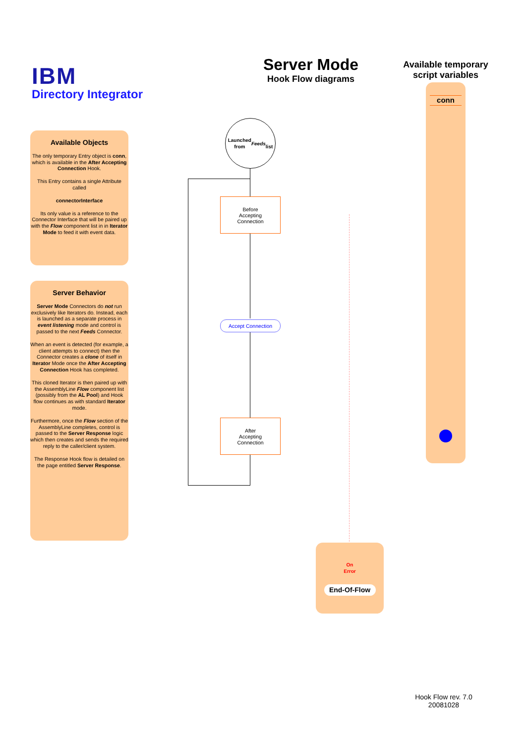IBM
Directory Integrator
Server Mode
Hook Flow diagrams
Available temporary script variables
conn
Available Objects
The only temporary Entry object is conn, which is available in the After Accepting Connection Hook.
This Entry contains a single Attribute called
connectorInterface
Its only value is a reference to the Connector Interface that will be paired up with the Flow component list in in Iterator Mode to feed it with event data.
Server Behavior
Server Mode Connectors do not run exclusively like Iterators do. Instead, each is launched as a separate process in event listening mode and control is passed to the next Feeds Connector.
When an event is detected (for example, a client attempts to connect) then the Connector creates a clone of itself in Iterator Mode once the After Accepting Connection Hook has completed.
This cloned Iterator is then paired up with the AssemblyLine Flow component list (possibly from the AL Pool) and Hook flow continues as with standard Iterator mode.
Furthermore, once the Flow section of the AssemblyLine completes, control is passed to the Server Response logic which then creates and sends the required reply to the caller/client system.
The Response Hook flow is detailed on the page entitled Server Response.
Launched
from
Feeds
list
Before
Accepting
Connection
Accept Connection
After
Accepting
Connection
On
Error
End-Of-Flow
Hook Flow rev. 7.0
20081028